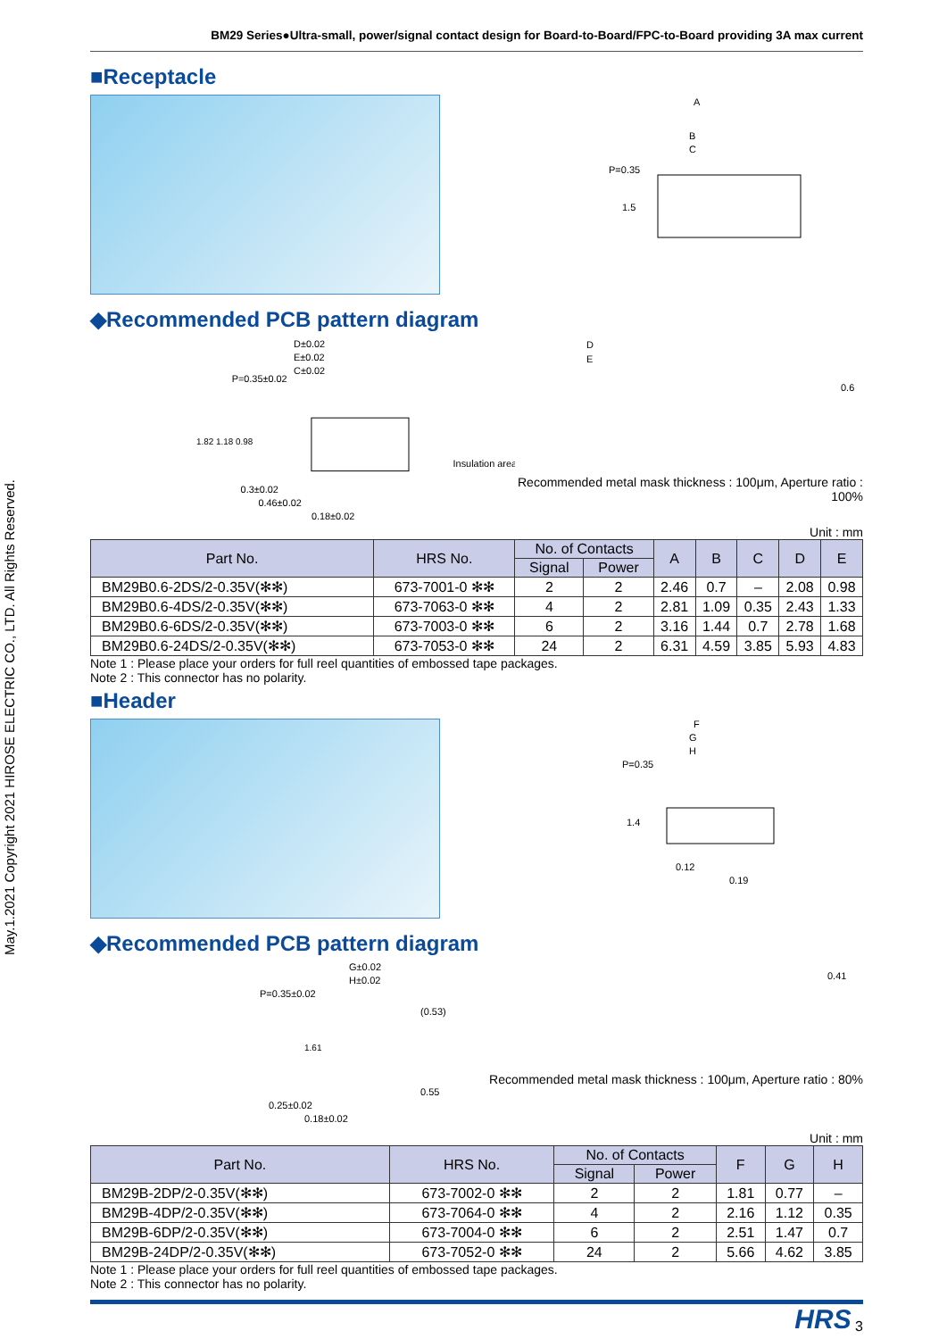May.1.2021 Copyright 2021 HIROSE ELECTRIC CO., LTD. All Rights Reserved.
BM29 Series●Ultra-small, power/signal contact design for Board-to-Board/FPC-to-Board providing 3A max current
■Receptacle
A
B
C
P=0.35
1.5
◆Recommended PCB pattern diagram
D±0.02
E±0.02
C±0.02
P=0.35±0.02
Insulation area
0.3±0.02
0.46±0.02
0.18±0.02
1.82 1.18 0.98
D
E
0.6
Recommended metal mask thickness : 100μm, Aperture ratio : 100%
Unit : mm
| Part No. | HRS No. | No. of Contacts | | A | B | C | D | E |
| --- | --- | --- | --- | --- | --- | --- | --- | --- |
| | | Signal | Power | | | | | |
| BM29B0.6-2DS/2-0.35V(✻✻) | 673-7001-0 ✻✻ | 2 | 2 | 2.46 | 0.7 | – | 2.08 | 0.98 |
| BM29B0.6-4DS/2-0.35V(✻✻) | 673-7063-0 ✻✻ | 4 | 2 | 2.81 | 1.09 | 0.35 | 2.43 | 1.33 |
| BM29B0.6-6DS/2-0.35V(✻✻) | 673-7003-0 ✻✻ | 6 | 2 | 3.16 | 1.44 | 0.7 | 2.78 | 1.68 |
| BM29B0.6-24DS/2-0.35V(✻✻) | 673-7053-0 ✻✻ | 24 | 2 | 6.31 | 4.59 | 3.85 | 5.93 | 4.83 |
Note 1 : Please place your orders for full reel quantities of embossed tape packages.
Note 2 : This connector has no polarity.
■Header
F
G
H
P=0.35
1.4
0.12
0.19
◆Recommended PCB pattern diagram
G±0.02
H±0.02
P=0.35±0.02
(0.53)
1.61
0.55
0.25±0.02
0.18±0.02
0.41
Recommended metal mask thickness : 100μm, Aperture ratio : 80%
Unit : mm
| Part No. | HRS No. | No. of Contacts | | F | G | H |
| --- | --- | --- | --- | --- | --- | --- |
| | | Signal | Power | | | |
| BM29B-2DP/2-0.35V(✻✻) | 673-7002-0 ✻✻ | 2 | 2 | 1.81 | 0.77 | – |
| BM29B-4DP/2-0.35V(✻✻) | 673-7064-0 ✻✻ | 4 | 2 | 2.16 | 1.12 | 0.35 |
| BM29B-6DP/2-0.35V(✻✻) | 673-7004-0 ✻✻ | 6 | 2 | 2.51 | 1.47 | 0.7 |
| BM29B-24DP/2-0.35V(✻✻) | 673-7052-0 ✻✻ | 24 | 2 | 5.66 | 4.62 | 3.85 |
Note 1 : Please place your orders for full reel quantities of embossed tape packages.
Note 2 : This connector has no polarity.
HRS 3